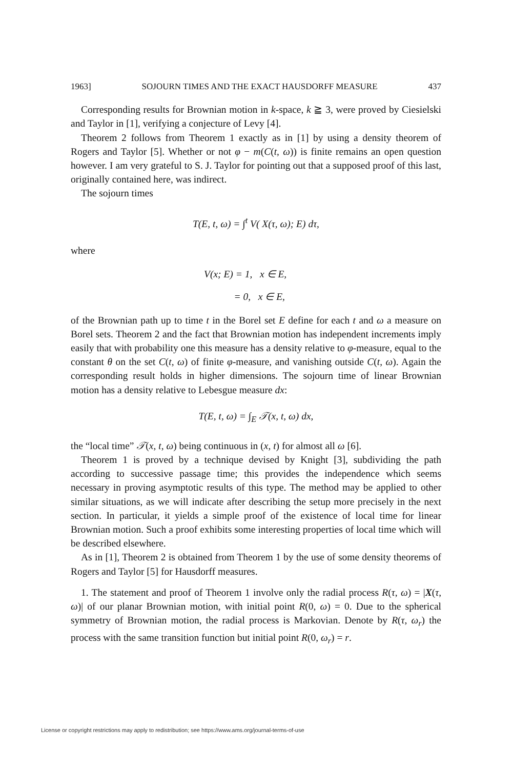1963] SOJOURN TIMES AND THE EXACT HAUSDORFF MEASURE 437
Corresponding results for Brownian motion in k-space, k ≧ 3, were proved by Ciesielski and Taylor in [1], verifying a conjecture of Levy [4].
Theorem 2 follows from Theorem 1 exactly as in [1] by using a density theorem of Rogers and Taylor [5]. Whether or not φ − m(C(t, ω)) is finite remains an open question however. I am very grateful to S. J. Taylor for pointing out that a supposed proof of this last, originally contained here, was indirect.
The sojourn times
T(E, t, ω) = ∫<sup>t</sup> V( X(τ, ω); E) dτ,
where
V(x; E) = 1, x ∈ E,
= 0, x ∈ E,
of the Brownian path up to time t in the Borel set E define for each t and ω a measure on Borel sets. Theorem 2 and the fact that Brownian motion has independent increments imply easily that with probability one this measure has a density relative to φ-measure, equal to the constant θ on the set C(t, ω) of finite φ-measure, and vanishing outside C(t, ω). Again the corresponding result holds in higher dimensions. The sojourn time of linear Brownian motion has a density relative to Lebesgue measure dx:
T(E, t, ω) = ∫<sub>E</sub> 𝒯(x, t, ω) dx,
the “local time” 𝒯(x, t, ω) being continuous in (x, t) for almost all ω [6].
Theorem 1 is proved by a technique devised by Knight [3], subdividing the path according to successive passage time; this provides the independence which seems necessary in proving asymptotic results of this type. The method may be applied to other similar situations, as we will indicate after describing the setup more precisely in the next section. In particular, it yields a simple proof of the existence of local time for linear Brownian motion. Such a proof exhibits some interesting properties of local time which will be described elsewhere.
As in [1], Theorem 2 is obtained from Theorem 1 by the use of some density theorems of Rogers and Taylor [5] for Hausdorff measures.
1. The statement and proof of Theorem 1 involve only the radial process R(τ, ω) = |X(τ, ω)| of our planar Brownian motion, with initial point R(0, ω) = 0. Due to the spherical symmetry of Brownian motion, the radial process is Markovian. Denote by R(τ, ω<sub>r</sub>) the process with the same transition function but initial point R(0, ω<sub>r</sub>) = r.
License or copyright restrictions may apply to redistribution; see https://www.ams.org/journal-terms-of-use